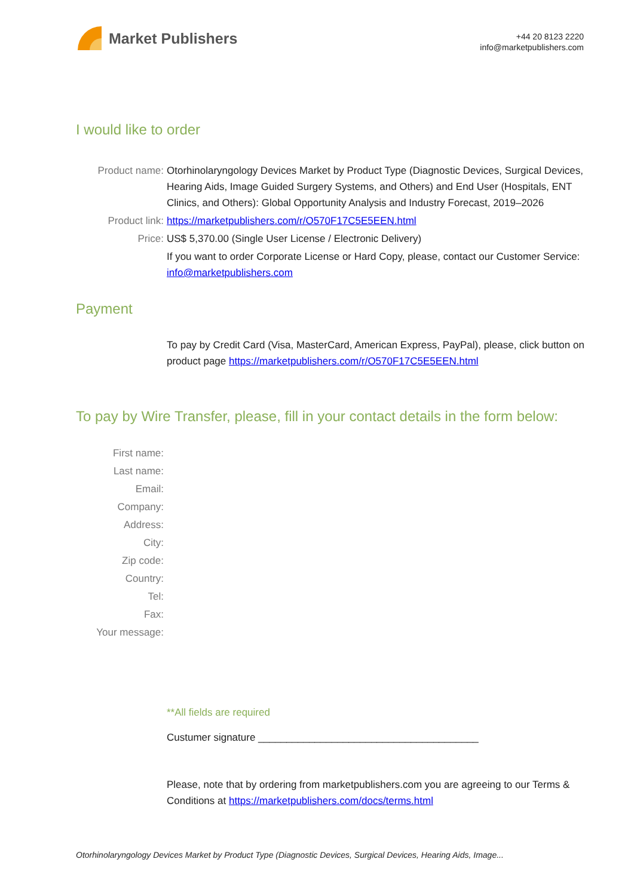Market Publishers
+44 20 8123 2220
info@marketpublishers.com
I would like to order
Product name: Otorhinolaryngology Devices Market by Product Type (Diagnostic Devices, Surgical Devices, Hearing Aids, Image Guided Surgery Systems, and Others) and End User (Hospitals, ENT Clinics, and Others): Global Opportunity Analysis and Industry Forecast, 2019–2026
Product link: https://marketpublishers.com/r/O570F17C5E5EEN.html
Price: US$ 5,370.00 (Single User License / Electronic Delivery)
If you want to order Corporate License or Hard Copy, please, contact our Customer Service:
info@marketpublishers.com
Payment
To pay by Credit Card (Visa, MasterCard, American Express, PayPal), please, click button on product page https://marketpublishers.com/r/O570F17C5E5EEN.html
To pay by Wire Transfer, please, fill in your contact details in the form below:
First name:
Last name:
Email:
Company:
Address:
City:
Zip code:
Country:
Tel:
Fax:
Your message:
**All fields are required
Custumer signature _______________________________________
Please, note that by ordering from marketpublishers.com you are agreeing to our Terms & Conditions at https://marketpublishers.com/docs/terms.html
Otorhinolaryngology Devices Market by Product Type (Diagnostic Devices, Surgical Devices, Hearing Aids, Image...